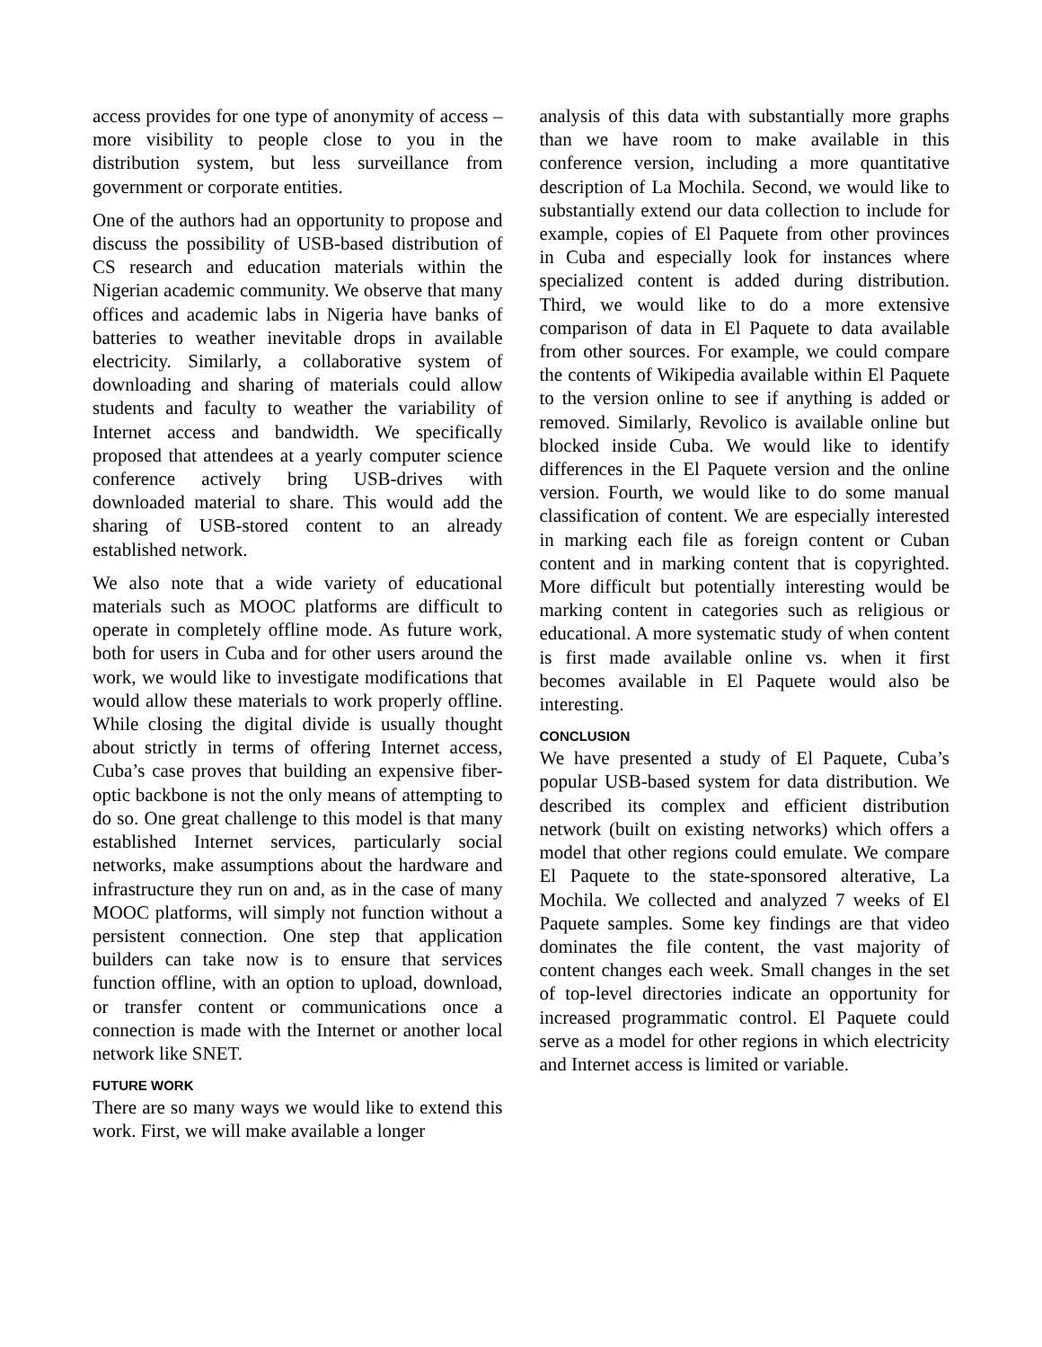access provides for one type of anonymity of access – more visibility to people close to you in the distribution system, but less surveillance from government or corporate entities.
One of the authors had an opportunity to propose and discuss the possibility of USB-based distribution of CS research and education materials within the Nigerian academic community. We observe that many offices and academic labs in Nigeria have banks of batteries to weather inevitable drops in available electricity. Similarly, a collaborative system of downloading and sharing of materials could allow students and faculty to weather the variability of Internet access and bandwidth. We specifically proposed that attendees at a yearly computer science conference actively bring USB-drives with downloaded material to share. This would add the sharing of USB-stored content to an already established network.
We also note that a wide variety of educational materials such as MOOC platforms are difficult to operate in completely offline mode. As future work, both for users in Cuba and for other users around the work, we would like to investigate modifications that would allow these materials to work properly offline. While closing the digital divide is usually thought about strictly in terms of offering Internet access, Cuba’s case proves that building an expensive fiber-optic backbone is not the only means of attempting to do so. One great challenge to this model is that many established Internet services, particularly social networks, make assumptions about the hardware and infrastructure they run on and, as in the case of many MOOC platforms, will simply not function without a persistent connection. One step that application builders can take now is to ensure that services function offline, with an option to upload, download, or transfer content or communications once a connection is made with the Internet or another local network like SNET.
FUTURE WORK
There are so many ways we would like to extend this work. First, we will make available a longer
analysis of this data with substantially more graphs than we have room to make available in this conference version, including a more quantitative description of La Mochila. Second, we would like to substantially extend our data collection to include for example, copies of El Paquete from other provinces in Cuba and especially look for instances where specialized content is added during distribution. Third, we would like to do a more extensive comparison of data in El Paquete to data available from other sources. For example, we could compare the contents of Wikipedia available within El Paquete to the version online to see if anything is added or removed. Similarly, Revolico is available online but blocked inside Cuba. We would like to identify differences in the El Paquete version and the online version. Fourth, we would like to do some manual classification of content. We are especially interested in marking each file as foreign content or Cuban content and in marking content that is copyrighted. More difficult but potentially interesting would be marking content in categories such as religious or educational. A more systematic study of when content is first made available online vs. when it first becomes available in El Paquete would also be interesting.
CONCLUSION
We have presented a study of El Paquete, Cuba’s popular USB-based system for data distribution. We described its complex and efficient distribution network (built on existing networks) which offers a model that other regions could emulate. We compare El Paquete to the state-sponsored alterative, La Mochila. We collected and analyzed 7 weeks of El Paquete samples. Some key findings are that video dominates the file content, the vast majority of content changes each week. Small changes in the set of top-level directories indicate an opportunity for increased programmatic control. El Paquete could serve as a model for other regions in which electricity and Internet access is limited or variable.